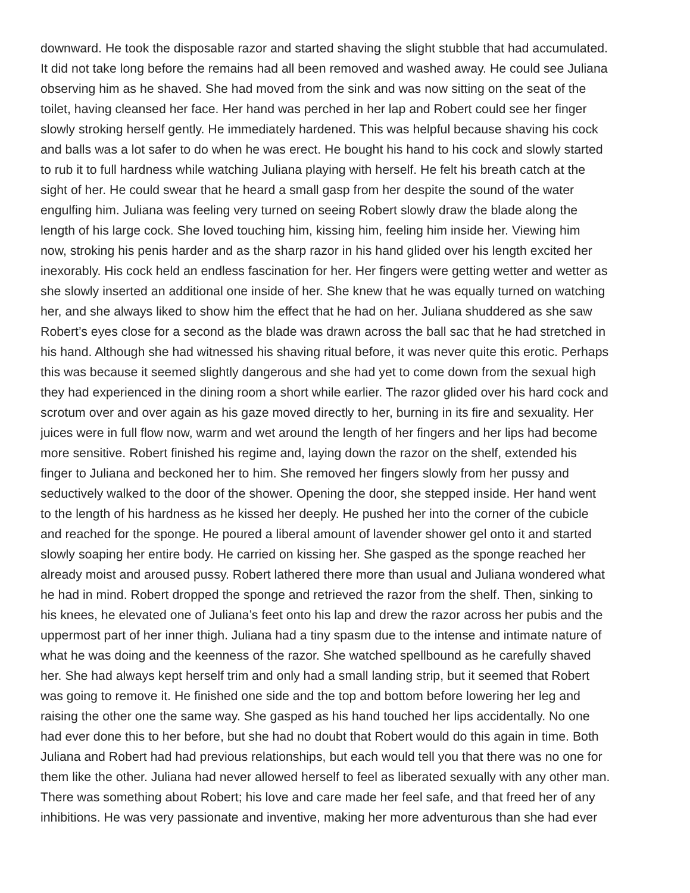downward. He took the disposable razor and started shaving the slight stubble that had accumulated.
It did not take long before the remains had all been removed and washed away. He could see Juliana
observing him as he shaved. She had moved from the sink and was now sitting on the seat of the
toilet, having cleansed her face. Her hand was perched in her lap and Robert could see her finger
slowly stroking herself gently. He immediately hardened. This was helpful because shaving his cock
and balls was a lot safer to do when he was erect. He bought his hand to his cock and slowly started
to rub it to full hardness while watching Juliana playing with herself. He felt his breath catch at the
sight of her. He could swear that he heard a small gasp from her despite the sound of the water
engulfing him. Juliana was feeling very turned on seeing Robert slowly draw the blade along the
length of his large cock. She loved touching him, kissing him, feeling him inside her. Viewing him
now, stroking his penis harder and as the sharp razor in his hand glided over his length excited her
inexorably. His cock held an endless fascination for her. Her fingers were getting wetter and wetter as
she slowly inserted an additional one inside of her. She knew that he was equally turned on watching
her, and she always liked to show him the effect that he had on her. Juliana shuddered as she saw
Robert’s eyes close for a second as the blade was drawn across the ball sac that he had stretched in
his hand. Although she had witnessed his shaving ritual before, it was never quite this erotic. Perhaps
this was because it seemed slightly dangerous and she had yet to come down from the sexual high
they had experienced in the dining room a short while earlier. The razor glided over his hard cock and
scrotum over and over again as his gaze moved directly to her, burning in its fire and sexuality. Her
juices were in full flow now, warm and wet around the length of her fingers and her lips had become
more sensitive. Robert finished his regime and, laying down the razor on the shelf, extended his
finger to Juliana and beckoned her to him. She removed her fingers slowly from her pussy and
seductively walked to the door of the shower. Opening the door, she stepped inside. Her hand went
to the length of his hardness as he kissed her deeply. He pushed her into the corner of the cubicle
and reached for the sponge. He poured a liberal amount of lavender shower gel onto it and started
slowly soaping her entire body. He carried on kissing her. She gasped as the sponge reached her
already moist and aroused pussy. Robert lathered there more than usual and Juliana wondered what
he had in mind. Robert dropped the sponge and retrieved the razor from the shelf. Then, sinking to
his knees, he elevated one of Juliana’s feet onto his lap and drew the razor across her pubis and the
uppermost part of her inner thigh. Juliana had a tiny spasm due to the intense and intimate nature of
what he was doing and the keenness of the razor. She watched spellbound as he carefully shaved
her. She had always kept herself trim and only had a small landing strip, but it seemed that Robert
was going to remove it. He finished one side and the top and bottom before lowering her leg and
raising the other one the same way. She gasped as his hand touched her lips accidentally. No one
had ever done this to her before, but she had no doubt that Robert would do this again in time. Both
Juliana and Robert had had previous relationships, but each would tell you that there was no one for
them like the other. Juliana had never allowed herself to feel as liberated sexually with any other man.
There was something about Robert; his love and care made her feel safe, and that freed her of any
inhibitions. He was very passionate and inventive, making her more adventurous than she had ever